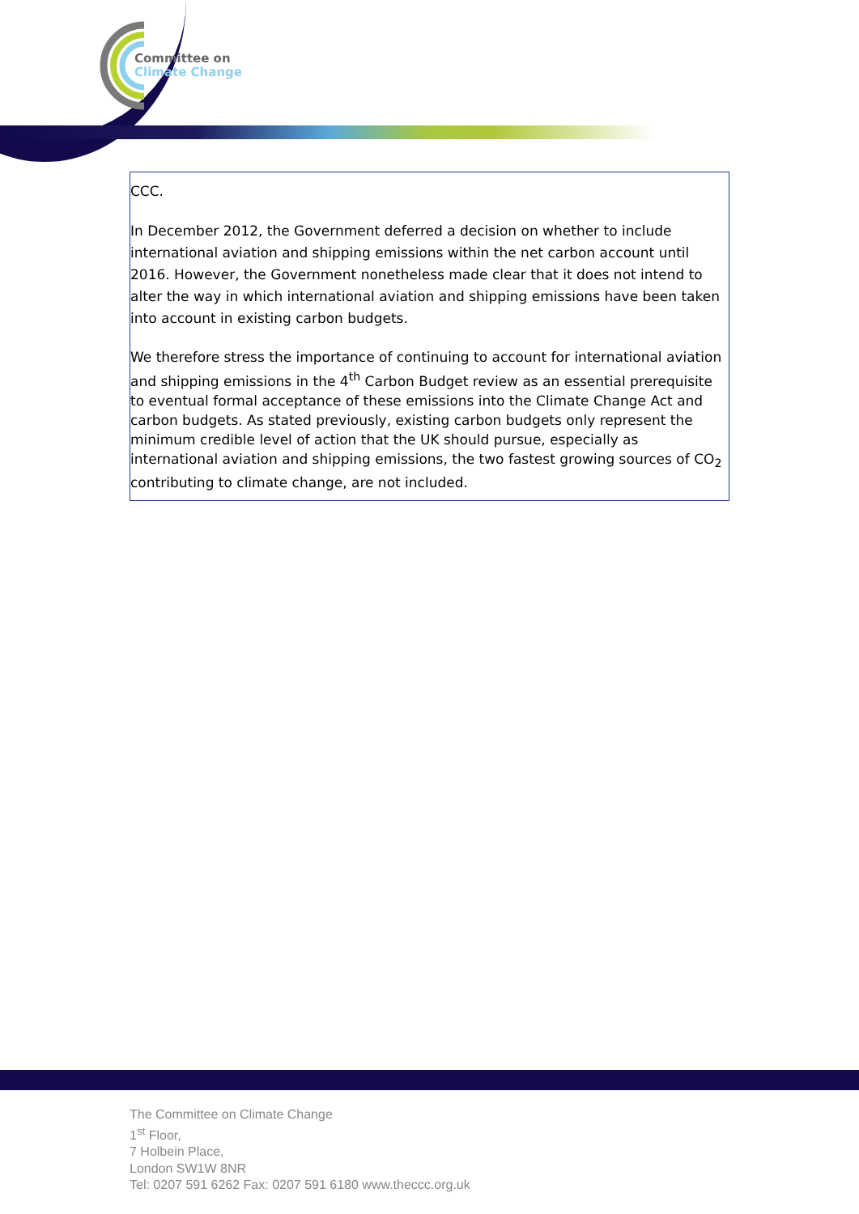Committee on
Climate Change
CCC.
In December 2012, the Government deferred a decision on whether to include international aviation and shipping emissions within the net carbon account until 2016. However, the Government nonetheless made clear that it does not intend to alter the way in which international aviation and shipping emissions have been taken into account in existing carbon budgets.
We therefore stress the importance of continuing to account for international aviation and shipping emissions in the 4<sup>th</sup> Carbon Budget review as an essential prerequisite to eventual formal acceptance of these emissions into the Climate Change Act and carbon budgets. As stated previously, existing carbon budgets only represent the minimum credible level of action that the UK should pursue, especially as international aviation and shipping emissions, the two fastest growing sources of CO<sub>2</sub> contributing to climate change, are not included.
The Committee on Climate Change
1<sup>st</sup> Floor,
7 Holbein Place,
London SW1W 8NR
Tel: 0207 591 6262 Fax: 0207 591 6180 www.theccc.org.uk